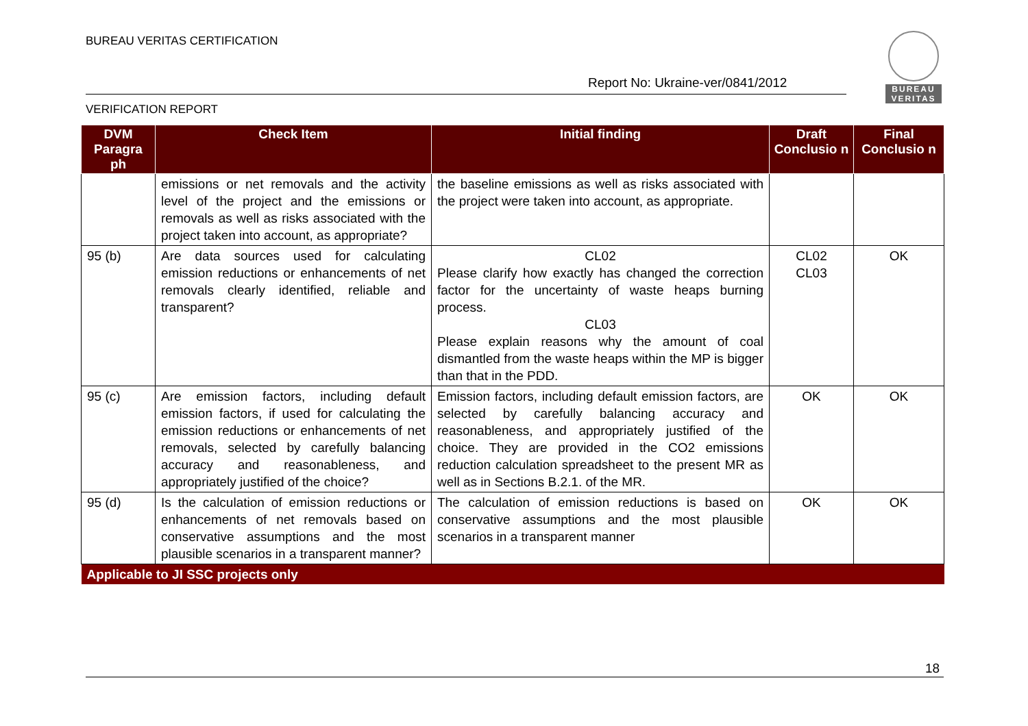BUREAU VERITAS CERTIFICATION
Report No: Ukraine-ver/0841/2012
VERIFICATION REPORT
BUREAU VERITAS
| DVM Paragra ph | Check Item | Initial finding | Draft Conclusio n | Final Conclusio n |
| --- | --- | --- | --- | --- |
| | emissions or net removals and the activity level of the project and the emissions or removals as well as risks associated with the project taken into account, as appropriate? | the baseline emissions as well as risks associated with the project were taken into account, as appropriate. | | |
| 95 (b) | Are data sources used for calculating emission reductions or enhancements of net removals clearly identified, reliable and transparent? | CL02 Please clarify how exactly has changed the correction factor for the uncertainty of waste heaps burning process. CL03 Please explain reasons why the amount of coal dismantled from the waste heaps within the MP is bigger than that in the PDD. | CL02 CL03 | OK |
| 95 (c) | Are emission factors, including default emission factors, if used for calculating the emission reductions or enhancements of net removals, selected by carefully balancing accuracy and reasonableness, and appropriately justified of the choice? | Emission factors, including default emission factors, are selected by carefully balancing accuracy and reasonableness, and appropriately justified of the choice. They are provided in the CO2 emissions reduction calculation spreadsheet to the present MR as well as in Sections B.2.1. of the MR. | OK | OK |
| 95 (d) | Is the calculation of emission reductions or enhancements of net removals based on conservative assumptions and the most plausible scenarios in a transparent manner? | The calculation of emission reductions is based on conservative assumptions and the most plausible scenarios in a transparent manner | OK | OK |
| Applicable to JI SSC projects only | | | | |
18